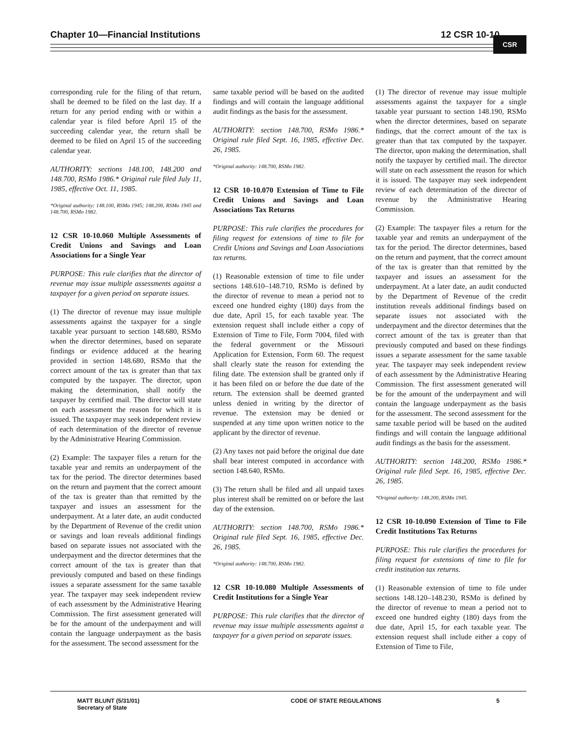Chapter 10—Financial Institutions 12 CSR 10-10 CSR
corresponding rule for the filing of that return, shall be deemed to be filed on the last day. If a return for any period ending with or within a calendar year is filed before April 15 of the succeeding calendar year, the return shall be deemed to be filed on April 15 of the succeeding calendar year.
AUTHORITY: sections 148.100, 148.200 and 148.700, RSMo 1986.* Original rule filed July 11, 1985, effective Oct. 11, 1985.
*Original authority: 148.100, RSMo 1945; 148.200, RSMo 1945 and 148.700, RSMo 1982.
12 CSR 10-10.060 Multiple Assessments of Credit Unions and Savings and Loan Associations for a Single Year
PURPOSE: This rule clarifies that the director of revenue may issue multiple assessments against a taxpayer for a given period on separate issues.
(1) The director of revenue may issue multiple assessments against the taxpayer for a single taxable year pursuant to section 148.680, RSMo when the director determines, based on separate findings or evidence adduced at the hearing provided in section 148.680, RSMo that the correct amount of the tax is greater than that tax computed by the taxpayer. The director, upon making the determination, shall notify the taxpayer by certified mail. The director will state on each assessment the reason for which it is issued. The taxpayer may seek independent review of each determination of the director of revenue by the Administrative Hearing Commission.
(2) Example: The taxpayer files a return for the taxable year and remits an underpayment of the tax for the period. The director determines based on the return and payment that the correct amount of the tax is greater than that remitted by the taxpayer and issues an assessment for the underpayment. At a later date, an audit conducted by the Department of Revenue of the credit union or savings and loan reveals additional findings based on separate issues not associated with the underpayment and the director determines that the correct amount of the tax is greater than that previously computed and based on these findings issues a separate assessment for the same taxable year. The taxpayer may seek independent review of each assessment by the Administrative Hearing Commission. The first assessment generated will be for the amount of the underpayment and will contain the language underpayment as the basis for the assessment. The second assessment for the
same taxable period will be based on the audited findings and will contain the language additional audit findings as the basis for the assessment.
AUTHORITY: section 148.700, RSMo 1986.* Original rule filed Sept. 16, 1985, effective Dec. 26, 1985.
*Original authority: 148.700, RSMo 1982.
12 CSR 10-10.070 Extension of Time to File Credit Unions and Savings and Loan Associations Tax Returns
PURPOSE: This rule clarifies the procedures for filing request for extensions of time to file for Credit Unions and Savings and Loan Associations tax returns.
(1) Reasonable extension of time to file under sections 148.610–148.710, RSMo is defined by the director of revenue to mean a period not to exceed one hundred eighty (180) days from the due date, April 15, for each taxable year. The extension request shall include either a copy of Extension of Time to File, Form 7004, filed with the federal government or the Missouri Application for Extension, Form 60. The request shall clearly state the reason for extending the filing date. The extension shall be granted only if it has been filed on or before the due date of the return. The extension shall be deemed granted unless denied in writing by the director of revenue. The extension may be denied or suspended at any time upon written notice to the applicant by the director of revenue.
(2) Any taxes not paid before the original due date shall bear interest computed in accordance with section 148.640, RSMo.
(3) The return shall be filed and all unpaid taxes plus interest shall be remitted on or before the last day of the extension.
AUTHORITY: section 148.700, RSMo 1986.* Original rule filed Sept. 16, 1985, effective Dec. 26, 1985.
*Original authority: 148.700, RSMo 1982.
12 CSR 10-10.080 Multiple Assessments of Credit Institutions for a Single Year
PURPOSE: This rule clarifies that the director of revenue may issue multiple assessments against a taxpayer for a given period on separate issues.
(1) The director of revenue may issue multiple assessments against the taxpayer for a single taxable year pursuant to section 148.190, RSMo when the director determines, based on separate findings, that the correct amount of the tax is greater than that tax computed by the taxpayer. The director, upon making the determination, shall notify the taxpayer by certified mail. The director will state on each assessment the reason for which it is issued. The taxpayer may seek independent review of each determination of the director of revenue by the Administrative Hearing Commission.
(2) Example: The taxpayer files a return for the taxable year and remits an underpayment of the tax for the period. The director determines, based on the return and payment, that the correct amount of the tax is greater than that remitted by the taxpayer and issues an assessment for the underpayment. At a later date, an audit conducted by the Department of Revenue of the credit institution reveals additional findings based on separate issues not associated with the underpayment and the director determines that the correct amount of the tax is greater than that previously computed and based on these findings issues a separate assessment for the same taxable year. The taxpayer may seek independent review of each assessment by the Administrative Hearing Commission. The first assessment generated will be for the amount of the underpayment and will contain the language underpayment as the basis for the assessment. The second assessment for the same taxable period will be based on the audited findings and will contain the language additional audit findings as the basis for the assessment.
AUTHORITY: section 148.200, RSMo 1986.* Original rule filed Sept. 16, 1985, effective Dec. 26, 1985.
*Original authority: 148.200, RSMo 1945.
12 CSR 10-10.090 Extension of Time to File Credit Institutions Tax Returns
PURPOSE: This rule clarifies the procedures for filing request for extensions of time to file for credit institution tax returns.
(1) Reasonable extension of time to file under sections 148.120–148.230, RSMo is defined by the director of revenue to mean a period not to exceed one hundred eighty (180) days from the due date, April 15, for each taxable year. The extension request shall include either a copy of Extension of Time to File,
MATT BLUNT (5/31/01)
Secretary of State
CODE OF STATE REGULATIONS 5